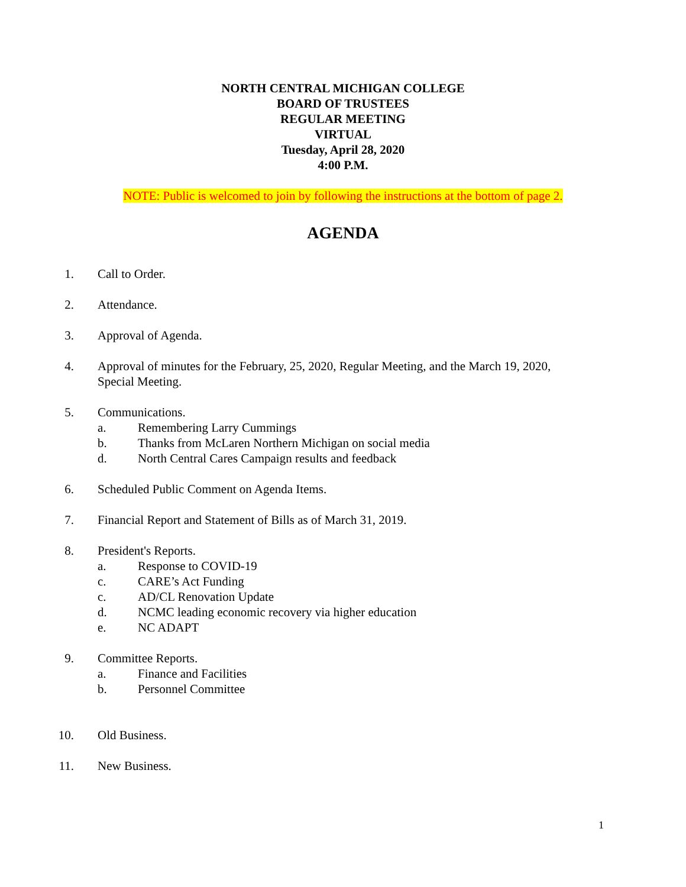NORTH CENTRAL MICHIGAN COLLEGE
BOARD OF TRUSTEES
REGULAR MEETING
VIRTUAL
Tuesday, April 28, 2020
4:00 P.M.
NOTE: Public is welcomed to join by following the instructions at the bottom of page 2.
AGENDA
1. Call to Order.
2. Attendance.
3. Approval of Agenda.
4. Approval of minutes for the February, 25, 2020, Regular Meeting, and the March 19, 2020, Special Meeting.
5. Communications.
a. Remembering Larry Cummings
b. Thanks from McLaren Northern Michigan on social media
d. North Central Cares Campaign results and feedback
6. Scheduled Public Comment on Agenda Items.
7. Financial Report and Statement of Bills as of March 31, 2019.
8. President's Reports.
a. Response to COVID-19
c. CARE’s Act Funding
c. AD/CL Renovation Update
d. NCMC leading economic recovery via higher education
e. NC ADAPT
9. Committee Reports.
a. Finance and Facilities
b. Personnel Committee
10. Old Business.
11. New Business.
1